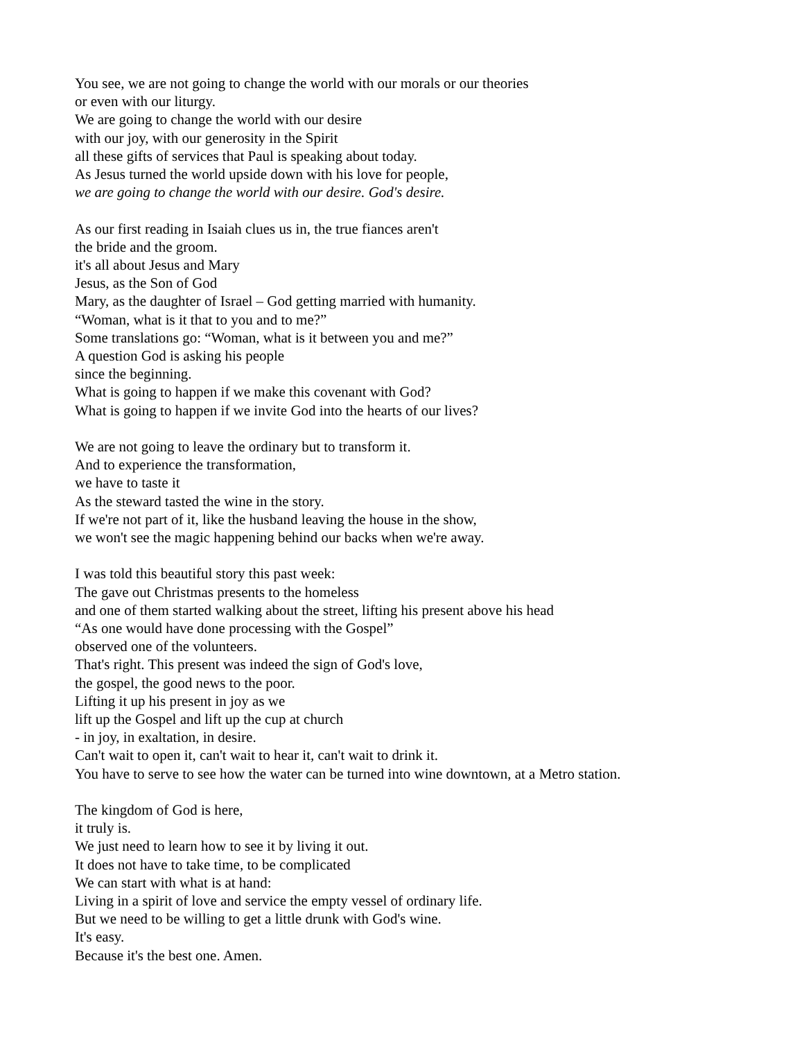You see, we are not going to change the world with our morals or our theories
or even with our liturgy.
We are going to change the world with our desire
with our joy, with our generosity in the Spirit
all these gifts of services that Paul is speaking about today.
As Jesus turned the world upside down with his love for people,
we are going to change the world with our desire. God's desire.
As our first reading in Isaiah clues us in, the true fiances aren't
the bride and the groom.
it's all about Jesus and Mary
Jesus, as the Son of God
Mary, as the daughter of Israel – God getting married with humanity.
“Woman, what is it that to you and to me?”
Some translations go: “Woman, what is it between you and me?”
A question God is asking his people
since the beginning.
What is going to happen if we make this covenant with God?
What is going to happen if we invite God into the hearts of our lives?
We are not going to leave the ordinary but to transform it.
And to experience the transformation,
we have to taste it
As the steward tasted the wine in the story.
If we're not part of it, like the husband leaving the house in the show,
we won't see the magic happening behind our backs when we're away.
I was told this beautiful story this past week:
The gave out Christmas presents to the homeless
and one of them started walking about the street, lifting his present above his head
“As one would have done processing with the Gospel”
observed one of the volunteers.
That's right. This present was indeed the sign of God's love,
the gospel, the good news to the poor.
Lifting it up his present in joy as we
lift up the Gospel and lift up the cup at church
- in joy, in exaltation, in desire.
Can't wait to open it, can't wait to hear it, can't wait to drink it.
You have to serve to see how the water can be turned into wine downtown, at a Metro station.
The kingdom of God is here,
it truly is.
We just need to learn how to see it by living it out.
It does not have to take time, to be complicated
We can start with what is at hand:
Living in a spirit of love and service the empty vessel of ordinary life.
But we need to be willing to get a little drunk with God's wine.
It's easy.
Because it's the best one. Amen.